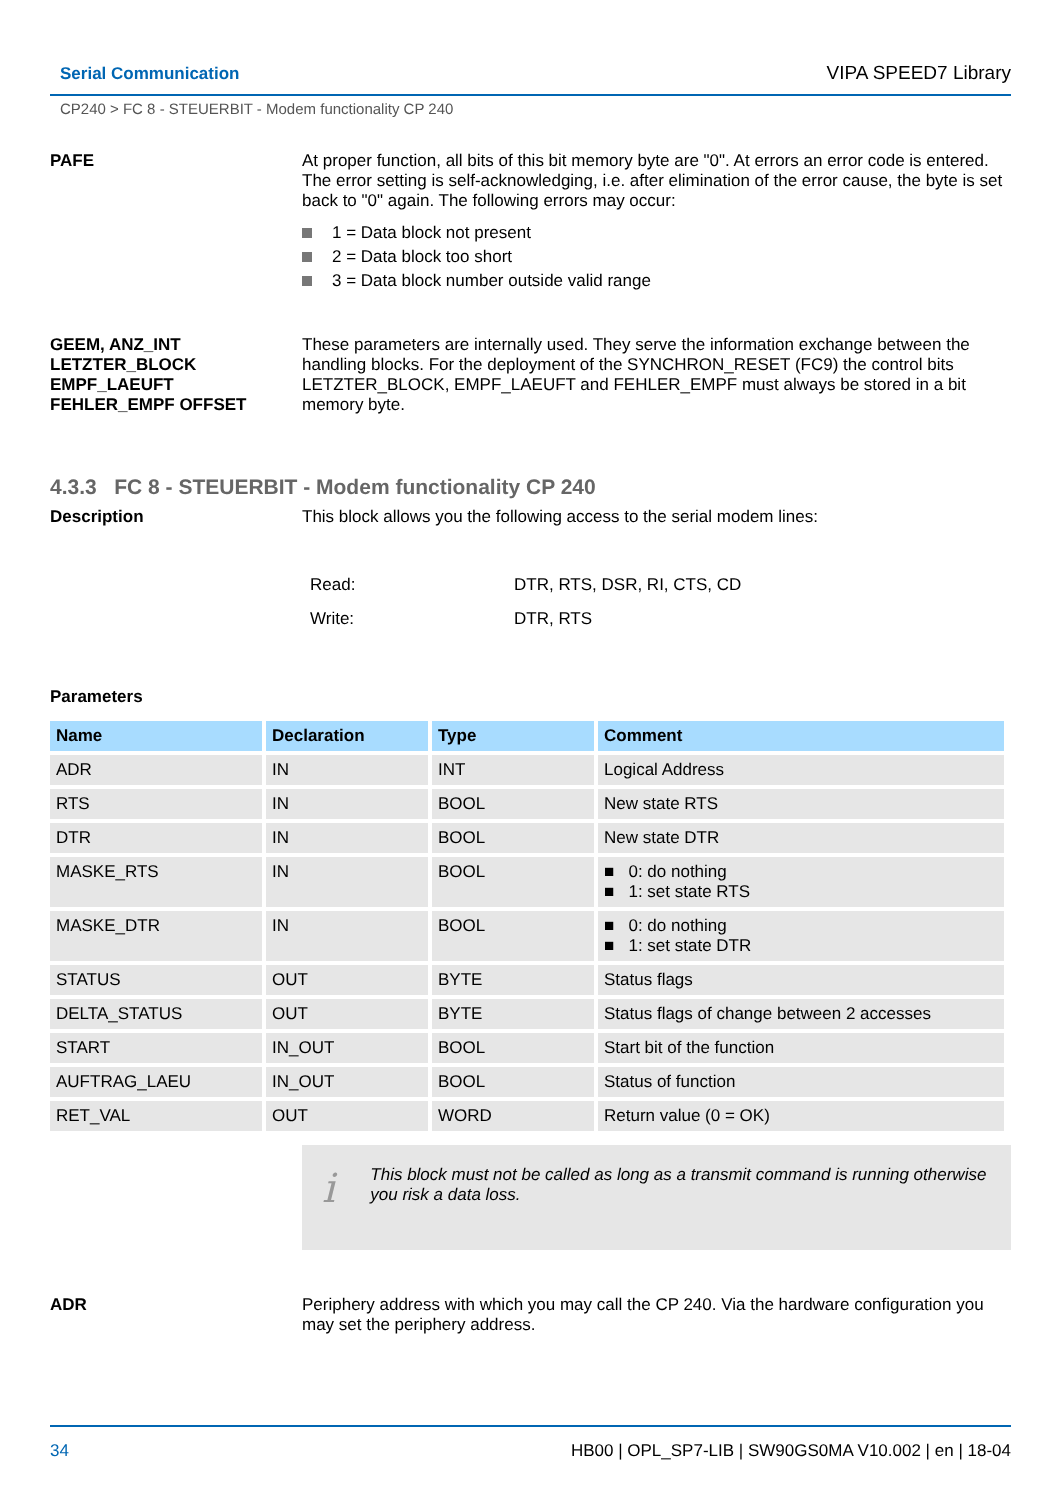Serial Communication
VIPA SPEED7 Library
CP240 > FC 8 - STEUERBIT - Modem functionality CP 240
PAFE
At proper function, all bits of this bit memory byte are "0". At errors an error code is entered. The error setting is self-acknowledging, i.e. after elimination of the error cause, the byte is set back to "0" again. The following errors may occur:
1 = Data block not present
2 = Data block too short
3 = Data block number outside valid range
GEEM, ANZ_INT
LETZTER_BLOCK
EMPF_LAEUFT
FEHLER_EMPF OFFSET
These parameters are internally used. They serve the information exchange between the handling blocks. For the deployment of the SYNCHRON_RESET (FC9) the control bits LETZTER_BLOCK, EMPF_LAEUFT and FEHLER_EMPF must always be stored in a bit memory byte.
4.3.3 FC 8 - STEUERBIT - Modem functionality CP 240
Description
This block allows you the following access to the serial modem lines:
| Read: | DTR, RTS, DSR, RI, CTS, CD |
| Write: | DTR, RTS |
Parameters
| Name | Declaration | Type | Comment |
| --- | --- | --- | --- |
| ADR | IN | INT | Logical Address |
| RTS | IN | BOOL | New state RTS |
| DTR | IN | BOOL | New state DTR |
| MASKE_RTS | IN | BOOL | ■ 0: do nothing ■ 1: set state RTS |
| MASKE_DTR | IN | BOOL | ■ 0: do nothing ■ 1: set state DTR |
| STATUS | OUT | BYTE | Status flags |
| DELTA_STATUS | OUT | BYTE | Status flags of change between 2 accesses |
| START | IN_OUT | BOOL | Start bit of the function |
| AUFTRAG_LAEU | IN_OUT | BOOL | Status of function |
| RET_VAL | OUT | WORD | Return value (0 = OK) |
i
This block must not be called as long as a transmit command is running otherwise you risk a data loss.
ADR
Periphery address with which you may call the CP 240. Via the hardware configuration you may set the periphery address.
34 HB00 | OPL_SP7-LIB | SW90GS0MA V10.002 | en | 18-04